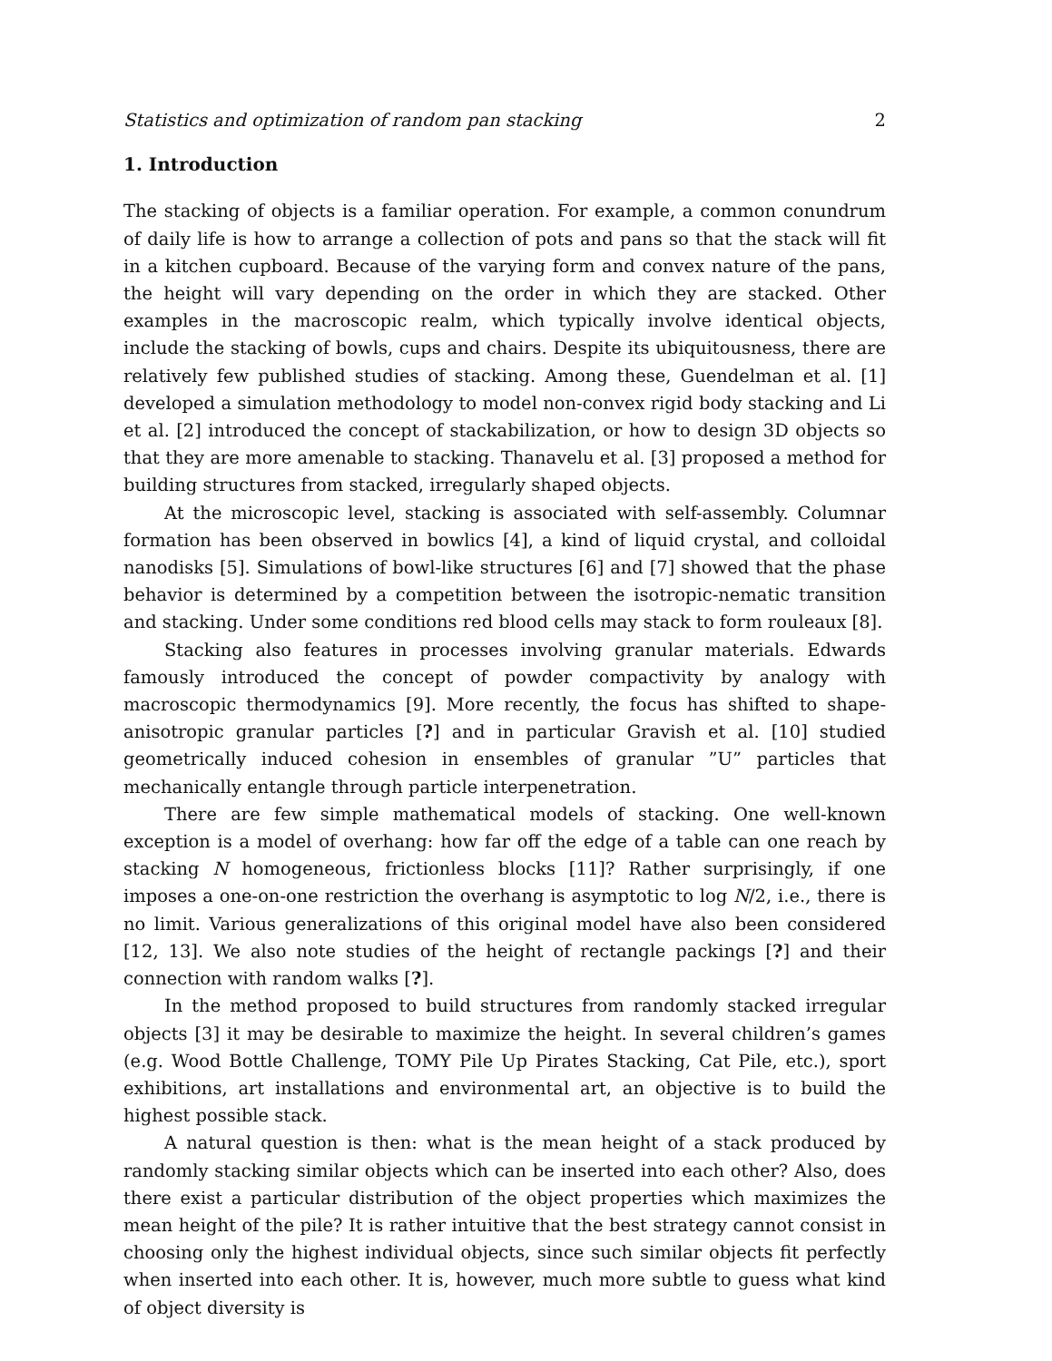Statistics and optimization of random pan stacking 2
1. Introduction
The stacking of objects is a familiar operation. For example, a common conundrum of daily life is how to arrange a collection of pots and pans so that the stack will fit in a kitchen cupboard. Because of the varying form and convex nature of the pans, the height will vary depending on the order in which they are stacked. Other examples in the macroscopic realm, which typically involve identical objects, include the stacking of bowls, cups and chairs. Despite its ubiquitousness, there are relatively few published studies of stacking. Among these, Guendelman et al. [1] developed a simulation methodology to model non-convex rigid body stacking and Li et al. [2] introduced the concept of stackabilization, or how to design 3D objects so that they are more amenable to stacking. Thanavelu et al. [3] proposed a method for building structures from stacked, irregularly shaped objects.
At the microscopic level, stacking is associated with self-assembly. Columnar formation has been observed in bowlics [4], a kind of liquid crystal, and colloidal nanodisks [5]. Simulations of bowl-like structures [6] and [7] showed that the phase behavior is determined by a competition between the isotropic-nematic transition and stacking. Under some conditions red blood cells may stack to form rouleaux [8].
Stacking also features in processes involving granular materials. Edwards famously introduced the concept of powder compactivity by analogy with macroscopic thermodynamics [9]. More recently, the focus has shifted to shape-anisotropic granular particles [?] and in particular Gravish et al. [10] studied geometrically induced cohesion in ensembles of granular ”U” particles that mechanically entangle through particle interpenetration.
There are few simple mathematical models of stacking. One well-known exception is a model of overhang: how far off the edge of a table can one reach by stacking N homogeneous, frictionless blocks [11]? Rather surprisingly, if one imposes a one-on-one restriction the overhang is asymptotic to log N/2, i.e., there is no limit. Various generalizations of this original model have also been considered [12, 13]. We also note studies of the height of rectangle packings [?] and their connection with random walks [?].
In the method proposed to build structures from randomly stacked irregular objects [3] it may be desirable to maximize the height. In several children’s games (e.g. Wood Bottle Challenge, TOMY Pile Up Pirates Stacking, Cat Pile, etc.), sport exhibitions, art installations and environmental art, an objective is to build the highest possible stack.
A natural question is then: what is the mean height of a stack produced by randomly stacking similar objects which can be inserted into each other? Also, does there exist a particular distribution of the object properties which maximizes the mean height of the pile? It is rather intuitive that the best strategy cannot consist in choosing only the highest individual objects, since such similar objects fit perfectly when inserted into each other. It is, however, much more subtle to guess what kind of object diversity is